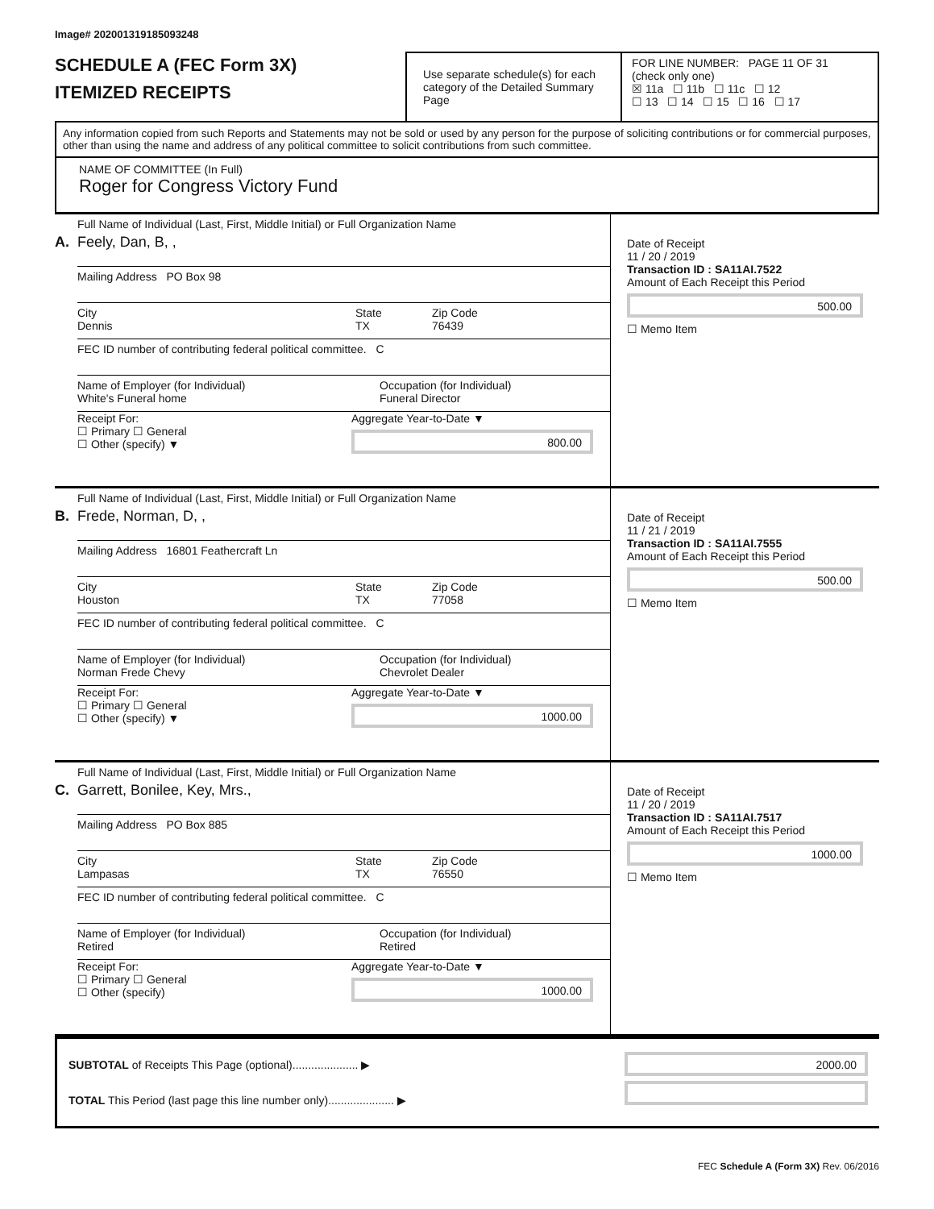Image# 202001319185093248
SCHEDULE A (FEC Form 3X)
ITEMIZED RECEIPTS
Use separate schedule(s) for each category of the Detailed Summary Page
FOR LINE NUMBER: PAGE 11 OF 31
(check only one)
☒ 11a ☐ 11b ☐ 11c ☐ 12
☐ 13 ☐ 14 ☐ 15 ☐ 16 ☐ 17
Any information copied from such Reports and Statements may not be sold or used by any person for the purpose of soliciting contributions or for commercial purposes, other than using the name and address of any political committee to solicit contributions from such committee.
NAME OF COMMITTEE (In Full)
Roger for Congress Victory Fund
Full Name of Individual (Last, First, Middle Initial) or Full Organization Name
A. Feely, Dan, B, ,
Mailing Address PO Box 98
City
Dennis
State
TX
Zip Code
76439
FEC ID number of contributing federal political committee. C
Name of Employer (for Individual)
White's Funeral home
Occupation (for Individual)
Funeral Director
Receipt For:
☐ Primary ☐ General
☐ Other (specify) ▼
Aggregate Year-to-Date ▼
800.00
Date of Receipt
11 / 20 / 2019
Transaction ID : SA11AI.7522
Amount of Each Receipt this Period
500.00
☐ Memo Item
Full Name of Individual (Last, First, Middle Initial) or Full Organization Name
B. Frede, Norman, D, ,
Mailing Address 16801 Feathercraft Ln
City
Houston
State
TX
Zip Code
77058
FEC ID number of contributing federal political committee. C
Name of Employer (for Individual)
Norman Frede Chevy
Occupation (for Individual)
Chevrolet Dealer
Receipt For:
☐ Primary ☐ General
☐ Other (specify) ▼
Aggregate Year-to-Date ▼
1000.00
Date of Receipt
11 / 21 / 2019
Transaction ID : SA11AI.7555
Amount of Each Receipt this Period
500.00
☐ Memo Item
Full Name of Individual (Last, First, Middle Initial) or Full Organization Name
C. Garrett, Bonilee, Key, Mrs.,
Mailing Address PO Box 885
City
Lampasas
State
TX
Zip Code
76550
FEC ID number of contributing federal political committee. C
Name of Employer (for Individual)
Retired
Occupation (for Individual)
Retired
Receipt For:
☐ Primary ☐ General
☐ Other (specify)
Aggregate Year-to-Date ▼
1000.00
Date of Receipt
11 / 20 / 2019
Transaction ID : SA11AI.7517
Amount of Each Receipt this Period
1000.00
☐ Memo Item
SUBTOTAL of Receipts This Page (optional)..................... ▶
TOTAL This Period (last page this line number only)..................... ▶
2000.00
FEC Schedule A (Form 3X) Rev. 06/2016